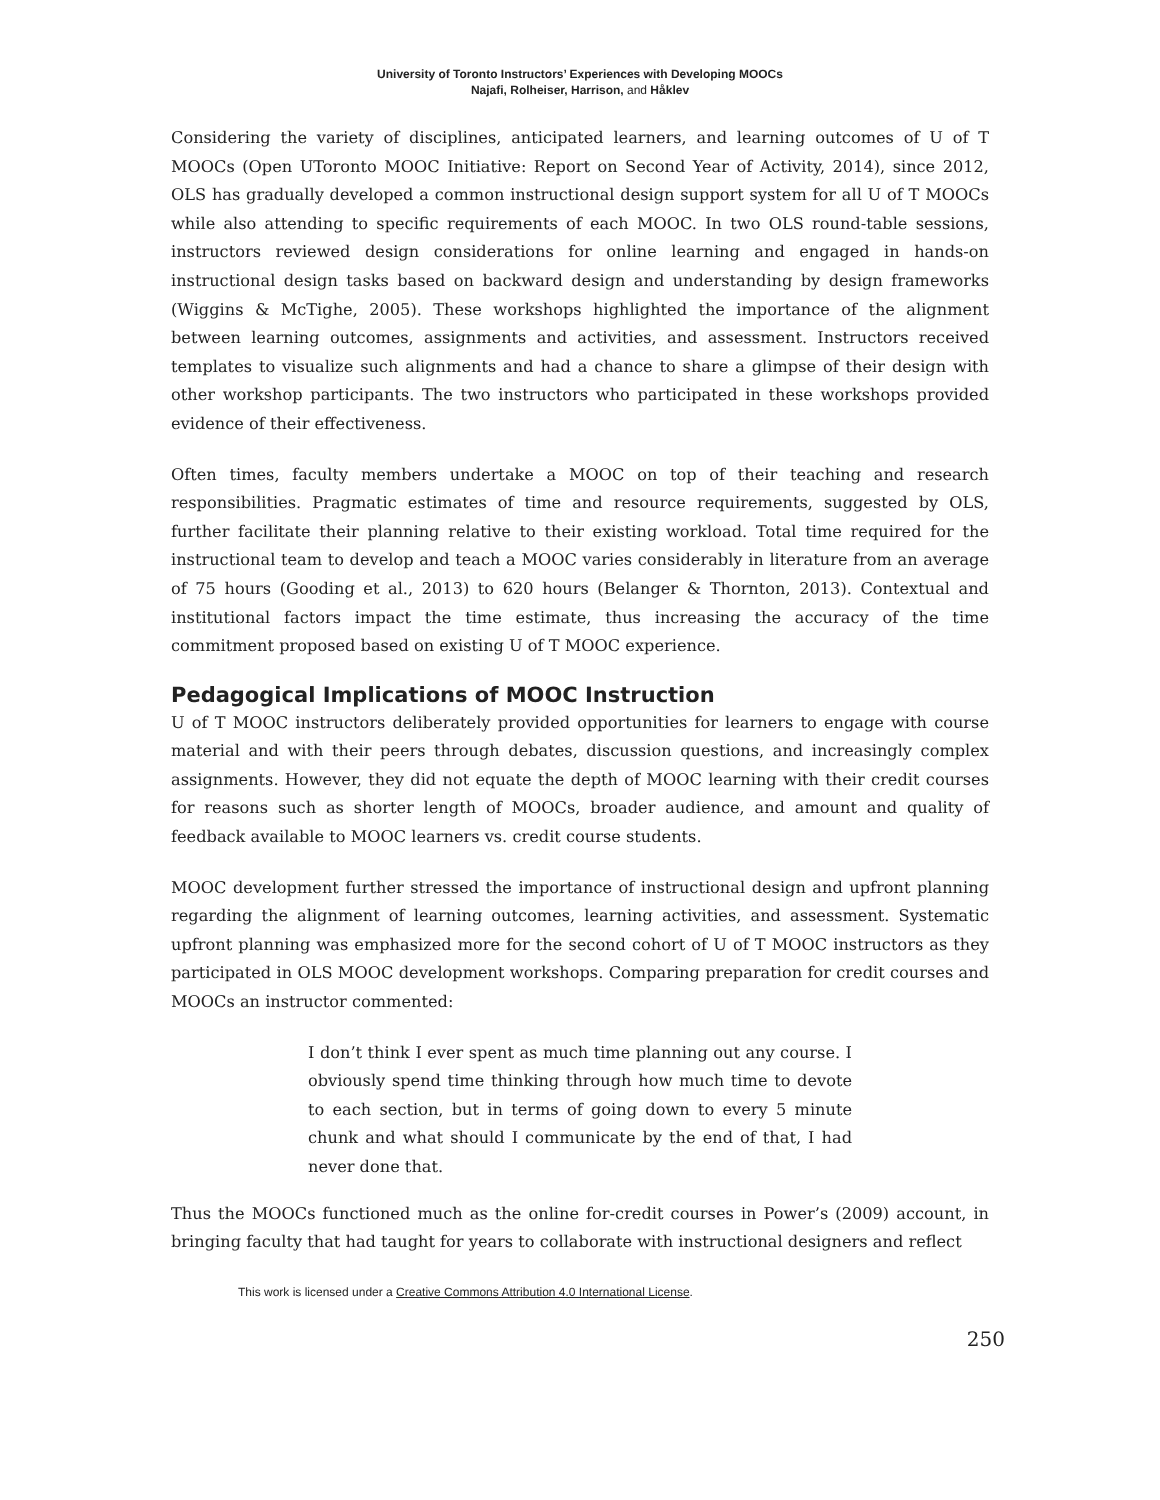University of Toronto Instructors’ Experiences with Developing MOOCs
Najafi, Rolheiser, Harrison, and Håklev
Considering the variety of disciplines, anticipated learners, and learning outcomes of U of T MOOCs (Open UToronto MOOC Initiative: Report on Second Year of Activity, 2014), since 2012, OLS has gradually developed a common instructional design support system for all U of T MOOCs while also attending to specific requirements of each MOOC. In two OLS round-table sessions, instructors reviewed design considerations for online learning and engaged in hands-on instructional design tasks based on backward design and understanding by design frameworks (Wiggins & McTighe, 2005). These workshops highlighted the importance of the alignment between learning outcomes, assignments and activities, and assessment. Instructors received templates to visualize such alignments and had a chance to share a glimpse of their design with other workshop participants. The two instructors who participated in these workshops provided evidence of their effectiveness.
Often times, faculty members undertake a MOOC on top of their teaching and research responsibilities. Pragmatic estimates of time and resource requirements, suggested by OLS, further facilitate their planning relative to their existing workload. Total time required for the instructional team to develop and teach a MOOC varies considerably in literature from an average of 75 hours (Gooding et al., 2013) to 620 hours (Belanger & Thornton, 2013). Contextual and institutional factors impact the time estimate, thus increasing the accuracy of the time commitment proposed based on existing U of T MOOC experience.
Pedagogical Implications of MOOC Instruction
U of T MOOC instructors deliberately provided opportunities for learners to engage with course material and with their peers through debates, discussion questions, and increasingly complex assignments. However, they did not equate the depth of MOOC learning with their credit courses for reasons such as shorter length of MOOCs, broader audience, and amount and quality of feedback available to MOOC learners vs. credit course students.
MOOC development further stressed the importance of instructional design and upfront planning regarding the alignment of learning outcomes, learning activities, and assessment. Systematic upfront planning was emphasized more for the second cohort of U of T MOOC instructors as they participated in OLS MOOC development workshops. Comparing preparation for credit courses and MOOCs an instructor commented:
I don’t think I ever spent as much time planning out any course. I obviously spend time thinking through how much time to devote to each section, but in terms of going down to every 5 minute chunk and what should I communicate by the end of that, I had never done that.
Thus the MOOCs functioned much as the online for-credit courses in Power’s (2009) account, in bringing faculty that had taught for years to collaborate with instructional designers and reflect
This work is licensed under a Creative Commons Attribution 4.0 International License.
250